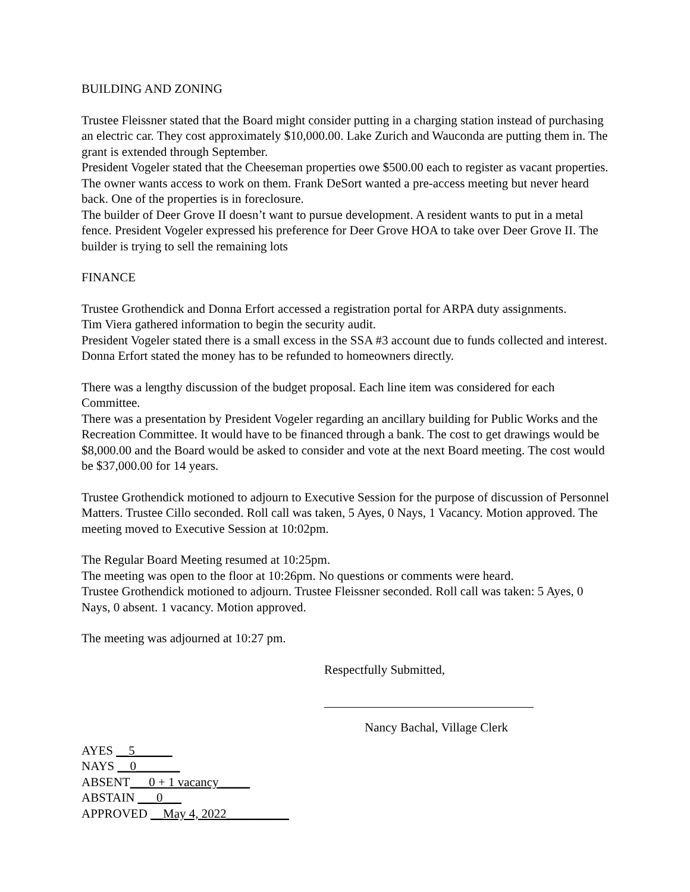BUILDING AND ZONING
Trustee Fleissner stated that the Board might consider putting in a charging station instead of purchasing an electric car. They cost approximately $10,000.00. Lake Zurich and Wauconda are putting them in. The grant is extended through September.
President Vogeler stated that the Cheeseman properties owe $500.00 each to register as vacant properties. The owner wants access to work on them. Frank DeSort wanted a pre-access meeting but never heard back. One of the properties is in foreclosure.
The builder of Deer Grove II doesn’t want to pursue development. A resident wants to put in a metal fence. President Vogeler expressed his preference for Deer Grove HOA to take over Deer Grove II. The builder is trying to sell the remaining lots
FINANCE
Trustee Grothendick and Donna Erfort accessed a registration portal for ARPA duty assignments.
Tim Viera gathered information to begin the security audit.
President Vogeler stated there is a small excess in the SSA #3 account due to funds collected and interest. Donna Erfort stated the money has to be refunded to homeowners directly.
There was a lengthy discussion of the budget proposal. Each line item was considered for each Committee.
There was a presentation by President Vogeler regarding an ancillary building for Public Works and the Recreation Committee. It would have to be financed through a bank. The cost to get drawings would be $8,000.00 and the Board would be asked to consider and vote at the next Board meeting. The cost would be $37,000.00 for 14 years.
Trustee Grothendick motioned to adjourn to Executive Session for the purpose of discussion of Personnel Matters. Trustee Cillo seconded. Roll call was taken, 5 Ayes, 0 Nays, 1 Vacancy. Motion approved. The meeting moved to Executive Session at 10:02pm.
The Regular Board Meeting resumed at 10:25pm.
The meeting was open to the floor at 10:26pm. No questions or comments were heard.
Trustee Grothendick motioned to adjourn. Trustee Fleissner seconded. Roll call was taken: 5 Ayes, 0 Nays, 0 absent. 1 vacancy. Motion approved.
The meeting was adjourned at 10:27 pm.
Respectfully Submitted,
Nancy Bachal, Village Clerk
AYES __5______
NAYS __0_______
ABSENT___0 + 1 vacancy_____
ABSTAIN ___0___
APPROVED __May 4, 2022__________